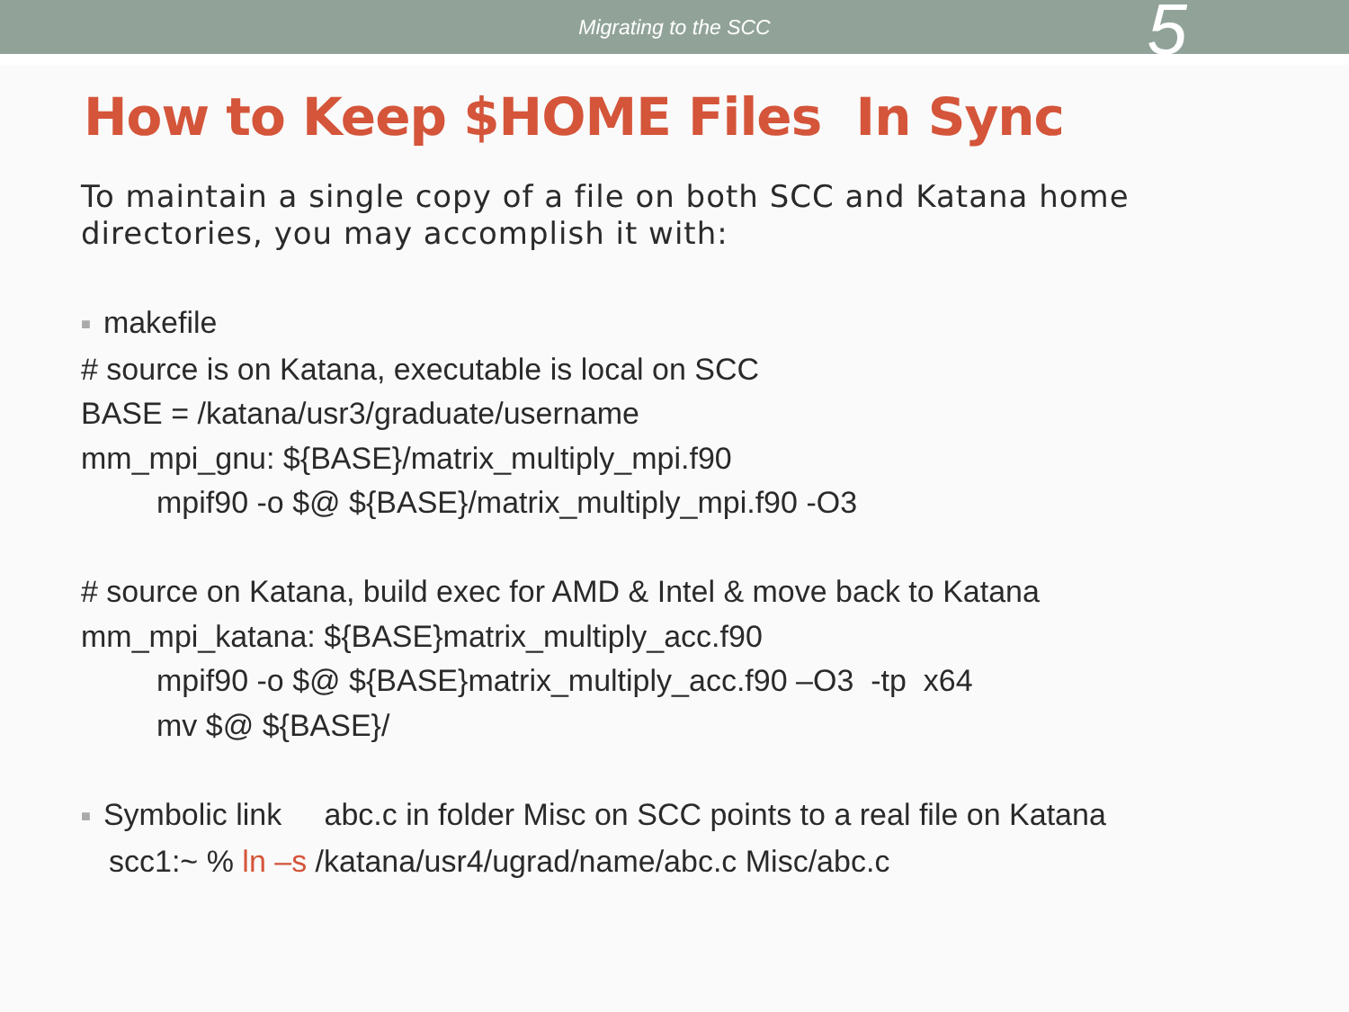Migrating to the SCC
5
How to Keep $HOME Files In Sync
To maintain a single copy of a file on both SCC and Katana home directories, you may accomplish it with:
■ makefile
# source is on Katana, executable is local on SCC
BASE = /katana/usr3/graduate/username
mm_mpi_gnu: ${BASE}/matrix_multiply_mpi.f90
mpif90 -o $@ ${BASE}/matrix_multiply_mpi.f90 -O3
# source on Katana, build exec for AMD & Intel & move back to Katana
mm_mpi_katana: ${BASE}matrix_multiply_acc.f90
mpif90 -o $@ ${BASE}matrix_multiply_acc.f90 –O3 -tp x64
mv $@ ${BASE}/
■ Symbolic link abc.c in folder Misc on SCC points to a real file on Katana
scc1:~ % ln –s /katana/usr4/ugrad/name/abc.c Misc/abc.c